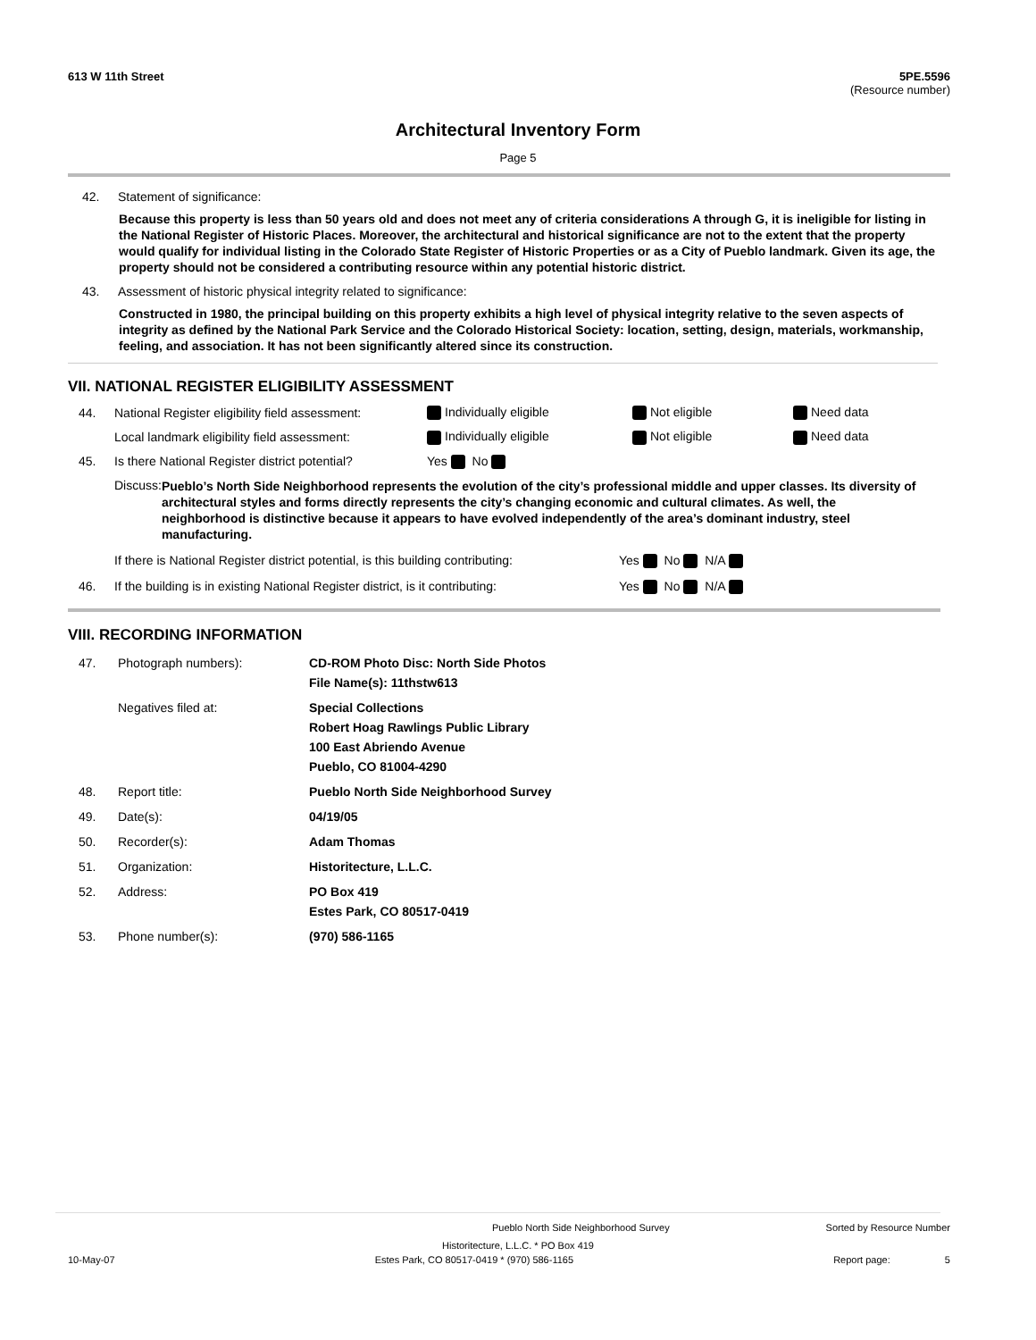613 W 11th Street 5PE.5596
(Resource number)
Architectural Inventory Form
Page 5
42. Statement of significance:
Because this property is less than 50 years old and does not meet any of criteria considerations A through G, it is ineligible for listing in the National Register of Historic Places. Moreover, the architectural and historical significance are not to the extent that the property would qualify for individual listing in the Colorado State Register of Historic Properties or as a City of Pueblo landmark. Given its age, the property should not be considered a contributing resource within any potential historic district.
43. Assessment of historic physical integrity related to significance:
Constructed in 1980, the principal building on this property exhibits a high level of physical integrity relative to the seven aspects of integrity as defined by the National Park Service and the Colorado Historical Society: location, setting, design, materials, workmanship, feeling, and association. It has not been significantly altered since its construction.
VII. NATIONAL REGISTER ELIGIBILITY ASSESSMENT
44. National Register eligibility field assessment: Individually eligible Not eligible Need data Local landmark eligibility field assessment: Individually eligible Not eligible Need data 45. Is there National Register district potential? Yes No
Discuss: Pueblo’s North Side Neighborhood represents the evolution of the city’s professional middle and upper classes. Its diversity of architectural styles and forms directly represents the city’s changing economic and cultural climates. As well, the neighborhood is distinctive because it appears to have evolved independently of the area’s dominant industry, steel manufacturing.
If there is National Register district potential, is this building contributing: Yes No N/A
46. If the building is in existing National Register district, is it contributing: Yes No N/A
VIII. RECORDING INFORMATION
47. Photograph numbers): CD-ROM Photo Disc: North Side Photos
File Name(s): 11thstw613 Negatives filed at: Special Collections
Robert Hoag Rawlings Public Library
100 East Abriendo Avenue
Pueblo, CO 81004-4290 48. Report title: Pueblo North Side Neighborhood Survey 49. Date(s): 04/19/05 50. Recorder(s): Adam Thomas 51. Organization: Historitecture, L.L.C. 52. Address: PO Box 419
Estes Park, CO 80517-0419 53. Phone number(s): (970) 586-1165
Pueblo North Side Neighborhood Survey Sorted by Resource Number
Historitecture, L.L.C. * PO Box 419
10-May-07 Estes Park, CO 80517-0419 * (970) 586-1165 Report page: 5